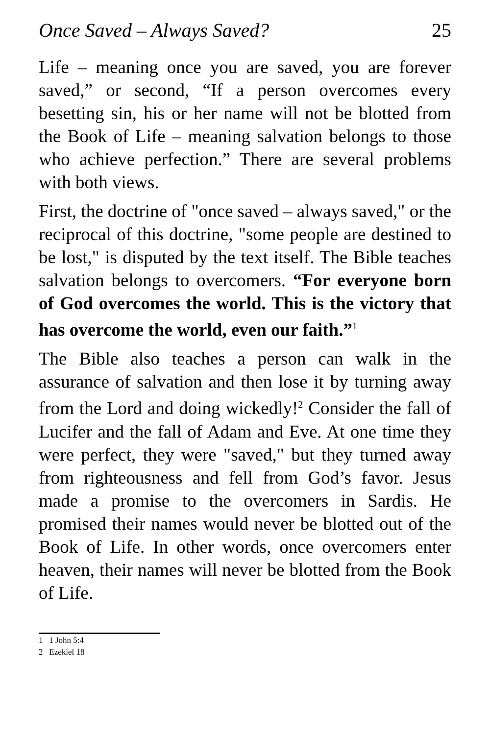Once Saved – Always Saved? 25
Life – meaning once you are saved, you are forever saved,” or second, “If a person overcomes every besetting sin, his or her name will not be blotted from the Book of Life – meaning salvation belongs to those who achieve perfection.” There are several problems with both views.
First, the doctrine of "once saved – always saved," or the reciprocal of this doctrine, "some people are destined to be lost," is disputed by the text itself. The Bible teaches salvation belongs to overcomers. “For everyone born of God overcomes the world. This is the victory that has overcome the world, even our faith.”<sup>1</sup>
The Bible also teaches a person can walk in the assurance of salvation and then lose it by turning away from the Lord and doing wickedly!<sup>2</sup> Consider the fall of Lucifer and the fall of Adam and Eve. At one time they were perfect, they were "saved," but they turned away from righteousness and fell from God’s favor. Jesus made a promise to the overcomers in Sardis. He promised their names would never be blotted out of the Book of Life. In other words, once overcomers enter heaven, their names will never be blotted from the Book of Life.
1 1 John 5:4
2 Ezekiel 18